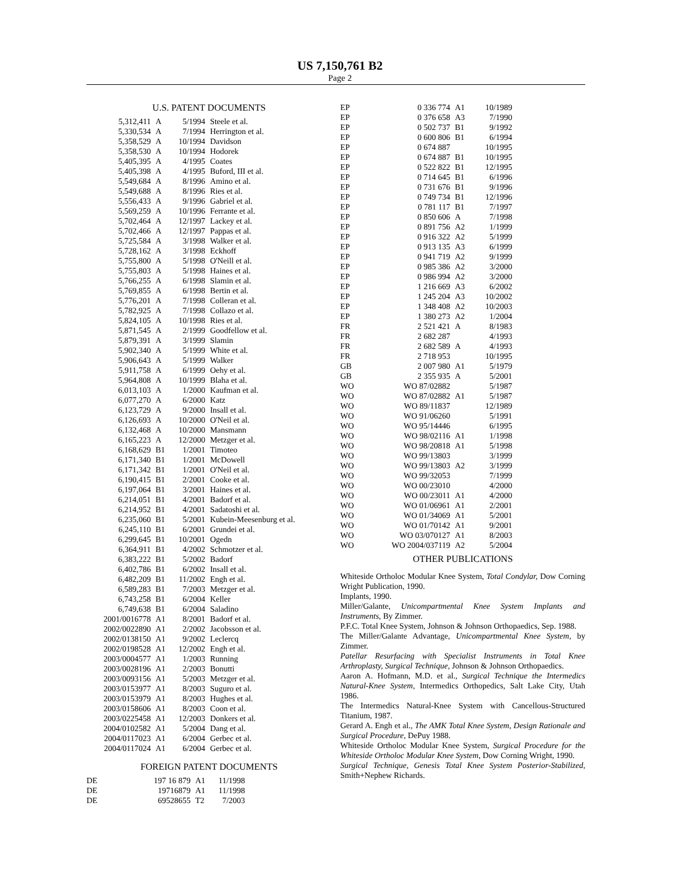US 7,150,761 B2
Page 2
U.S. PATENT DOCUMENTS
| 5,312,411 | A | 5/1994 | Steele et al. |
| 5,330,534 | A | 7/1994 | Herrington et al. |
| 5,358,529 | A | 10/1994 | Davidson |
| 5,358,530 | A | 10/1994 | Hodorek |
| 5,405,395 | A | 4/1995 | Coates |
| 5,405,398 | A | 4/1995 | Buford, III et al. |
| 5,549,684 | A | 8/1996 | Amino et al. |
| 5,549,688 | A | 8/1996 | Ries et al. |
| 5,556,433 | A | 9/1996 | Gabriel et al. |
| 5,569,259 | A | 10/1996 | Ferrante et al. |
| 5,702,464 | A | 12/1997 | Lackey et al. |
| 5,702,466 | A | 12/1997 | Pappas et al. |
| 5,725,584 | A | 3/1998 | Walker et al. |
| 5,728,162 | A | 3/1998 | Eckhoff |
| 5,755,800 | A | 5/1998 | O'Neill et al. |
| 5,755,803 | A | 5/1998 | Haines et al. |
| 5,766,255 | A | 6/1998 | Slamin et al. |
| 5,769,855 | A | 6/1998 | Bertin et al. |
| 5,776,201 | A | 7/1998 | Colleran et al. |
| 5,782,925 | A | 7/1998 | Collazo et al. |
| 5,824,105 | A | 10/1998 | Ries et al. |
| 5,871,545 | A | 2/1999 | Goodfellow et al. |
| 5,879,391 | A | 3/1999 | Slamin |
| 5,902,340 | A | 5/1999 | White et al. |
| 5,906,643 | A | 5/1999 | Walker |
| 5,911,758 | A | 6/1999 | Oehy et al. |
| 5,964,808 | A | 10/1999 | Blaha et al. |
| 6,013,103 | A | 1/2000 | Kaufman et al. |
| 6,077,270 | A | 6/2000 | Katz |
| 6,123,729 | A | 9/2000 | Insall et al. |
| 6,126,693 | A | 10/2000 | O'Neil et al. |
| 6,132,468 | A | 10/2000 | Mansmann |
| 6,165,223 | A | 12/2000 | Metzger et al. |
| 6,168,629 | B1 | 1/2001 | Timoteo |
| 6,171,340 | B1 | 1/2001 | McDowell |
| 6,171,342 | B1 | 1/2001 | O'Neil et al. |
| 6,190,415 | B1 | 2/2001 | Cooke et al. |
| 6,197,064 | B1 | 3/2001 | Haines et al. |
| 6,214,051 | B1 | 4/2001 | Badorf et al. |
| 6,214,952 | B1 | 4/2001 | Sadatoshi et al. |
| 6,235,060 | B1 | 5/2001 | Kubein-Meesenburg et al. |
| 6,245,110 | B1 | 6/2001 | Grundei et al. |
| 6,299,645 | B1 | 10/2001 | Ogedn |
| 6,364,911 | B1 | 4/2002 | Schmotzer et al. |
| 6,383,222 | B1 | 5/2002 | Badorf |
| 6,402,786 | B1 | 6/2002 | Insall et al. |
| 6,482,209 | B1 | 11/2002 | Engh et al. |
| 6,589,283 | B1 | 7/2003 | Metzger et al. |
| 6,743,258 | B1 | 6/2004 | Keller |
| 6,749,638 | B1 | 6/2004 | Saladino |
| 2001/0016778 | A1 | 8/2001 | Badorf et al. |
| 2002/0022890 | A1 | 2/2002 | Jacobsson et al. |
| 2002/0138150 | A1 | 9/2002 | Leclercq |
| 2002/0198528 | A1 | 12/2002 | Engh et al. |
| 2003/0004577 | A1 | 1/2003 | Running |
| 2003/0028196 | A1 | 2/2003 | Bonutti |
| 2003/0093156 | A1 | 5/2003 | Metzger et al. |
| 2003/0153977 | A1 | 8/2003 | Suguro et al. |
| 2003/0153979 | A1 | 8/2003 | Hughes et al. |
| 2003/0158606 | A1 | 8/2003 | Coon et al. |
| 2003/0225458 | A1 | 12/2003 | Donkers et al. |
| 2004/0102582 | A1 | 5/2004 | Dang et al. |
| 2004/0117023 | A1 | 6/2004 | Gerbec et al. |
| 2004/0117024 | A1 | 6/2004 | Gerbec et al. |
FOREIGN PATENT DOCUMENTS
| DE | 197 16 879 | A1 | 11/1998 |
| DE | 19716879 | A1 | 11/1998 |
| DE | 69528655 | T2 | 7/2003 |
| EP | 0 336 774 | A1 | 10/1989 |
| EP | 0 376 658 | A3 | 7/1990 |
| EP | 0 502 737 | B1 | 9/1992 |
| EP | 0 600 806 | B1 | 6/1994 |
| EP | 0 674 887 | | 10/1995 |
| EP | 0 674 887 | B1 | 10/1995 |
| EP | 0 522 822 | B1 | 12/1995 |
| EP | 0 714 645 | B1 | 6/1996 |
| EP | 0 731 676 | B1 | 9/1996 |
| EP | 0 749 734 | B1 | 12/1996 |
| EP | 0 781 117 | B1 | 7/1997 |
| EP | 0 850 606 | A | 7/1998 |
| EP | 0 891 756 | A2 | 1/1999 |
| EP | 0 916 322 | A2 | 5/1999 |
| EP | 0 913 135 | A3 | 6/1999 |
| EP | 0 941 719 | A2 | 9/1999 |
| EP | 0 985 386 | A2 | 3/2000 |
| EP | 0 986 994 | A2 | 3/2000 |
| EP | 1 216 669 | A3 | 6/2002 |
| EP | 1 245 204 | A3 | 10/2002 |
| EP | 1 348 408 | A2 | 10/2003 |
| EP | 1 380 273 | A2 | 1/2004 |
| FR | 2 521 421 | A | 8/1983 |
| FR | 2 682 287 | | 4/1993 |
| FR | 2 682 589 | A | 4/1993 |
| FR | 2 718 953 | | 10/1995 |
| GB | 2 007 980 | A1 | 5/1979 |
| GB | 2 355 935 | A | 5/2001 |
| WO | WO 87/02882 | | 5/1987 |
| WO | WO 87/02882 | A1 | 5/1987 |
| WO | WO 89/11837 | | 12/1989 |
| WO | WO 91/06260 | | 5/1991 |
| WO | WO 95/14446 | | 6/1995 |
| WO | WO 98/02116 | A1 | 1/1998 |
| WO | WO 98/20818 | A1 | 5/1998 |
| WO | WO 99/13803 | | 3/1999 |
| WO | WO 99/13803 | A2 | 3/1999 |
| WO | WO 99/32053 | | 7/1999 |
| WO | WO 00/23010 | | 4/2000 |
| WO | WO 00/23011 | A1 | 4/2000 |
| WO | WO 01/06961 | A1 | 2/2001 |
| WO | WO 01/34069 | A1 | 5/2001 |
| WO | WO 01/70142 | A1 | 9/2001 |
| WO | WO 03/070127 | A1 | 8/2003 |
| WO | WO 2004/037119 | A2 | 5/2004 |
OTHER PUBLICATIONS
Whiteside Ortholoc Modular Knee System, Total Condylar, Dow Corning Wright Publication, 1990.
Implants, 1990.
Miller/Galante, Unicompartmental Knee System Implants and Instruments, By Zimmer.
P.F.C. Total Knee System, Johnson & Johnson Orthopaedics, Sep. 1988.
The Miller/Galante Advantage, Unicompartmental Knee System, by Zimmer.
Patellar Resurfacing with Specialist Instruments in Total Knee Arthroplasty, Surgical Technique, Johnson & Johnson Orthopaedics.
Aaron A. Hofmann, M.D. et al., Surgical Technique the Intermedics Natural-Knee System, Intermedics Orthopedics, Salt Lake City, Utah 1986.
The Intermedics Natural-Knee System with Cancellous-Structured Titanium, 1987.
Gerard A. Engh et al., The AMK Total Knee System, Design Rationale and Surgical Procedure, DePuy 1988.
Whiteside Ortholoc Modular Knee System, Surgical Procedure for the Whiteside Ortholoc Modular Knee System, Dow Corning Wright, 1990.
Surgical Technique, Genesis Total Knee System Posterior-Stabilized, Smith+Nephew Richards.